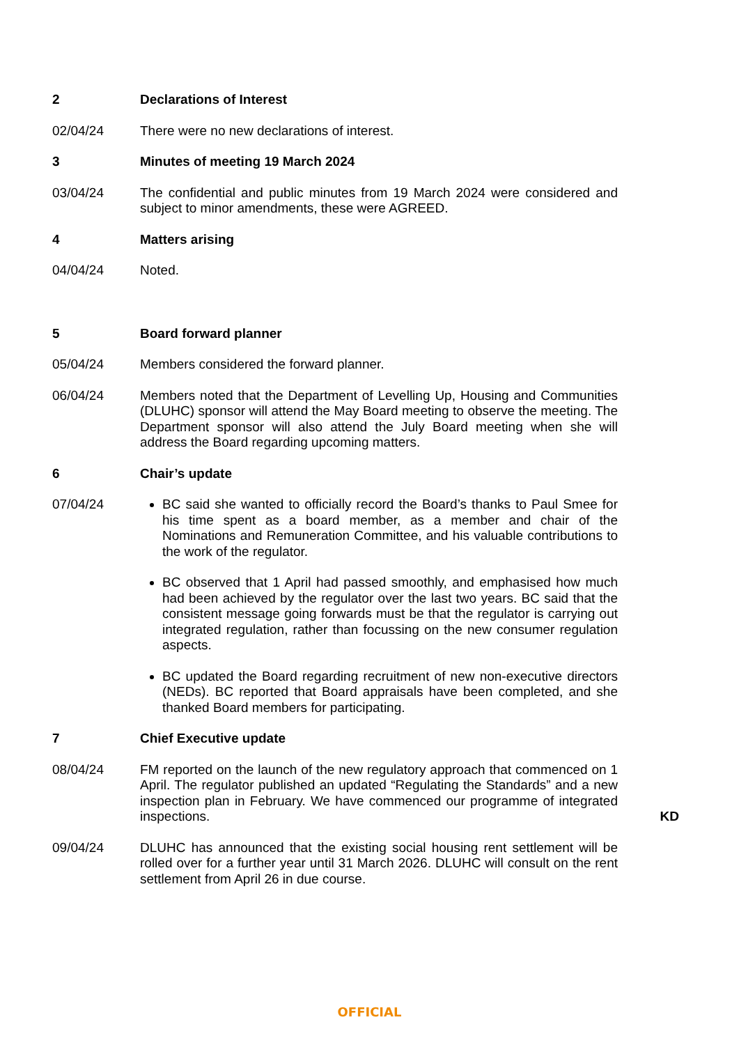2 Declarations of Interest
02/04/24 There were no new declarations of interest.
3 Minutes of meeting 19 March 2024
03/04/24 The confidential and public minutes from 19 March 2024 were considered and subject to minor amendments, these were AGREED.
4 Matters arising
04/04/24 Noted.
5 Board forward planner
05/04/24 Members considered the forward planner.
06/04/24 Members noted that the Department of Levelling Up, Housing and Communities (DLUHC) sponsor will attend the May Board meeting to observe the meeting. The Department sponsor will also attend the July Board meeting when she will address the Board regarding upcoming matters.
6 Chair’s update
07/04/24 BC said she wanted to officially record the Board’s thanks to Paul Smee for his time spent as a board member, as a member and chair of the Nominations and Remuneration Committee, and his valuable contributions to the work of the regulator.
BC observed that 1 April had passed smoothly, and emphasised how much had been achieved by the regulator over the last two years. BC said that the consistent message going forwards must be that the regulator is carrying out integrated regulation, rather than focussing on the new consumer regulation aspects.
BC updated the Board regarding recruitment of new non-executive directors (NEDs). BC reported that Board appraisals have been completed, and she thanked Board members for participating.
7 Chief Executive update
08/04/24 FM reported on the launch of the new regulatory approach that commenced on 1 April. The regulator published an updated “Regulating the Standards” and a new inspection plan in February. We have commenced our programme of integrated inspections.
KD
09/04/24 DLUHC has announced that the existing social housing rent settlement will be rolled over for a further year until 31 March 2026. DLUHC will consult on the rent settlement from April 26 in due course.
OFFICIAL